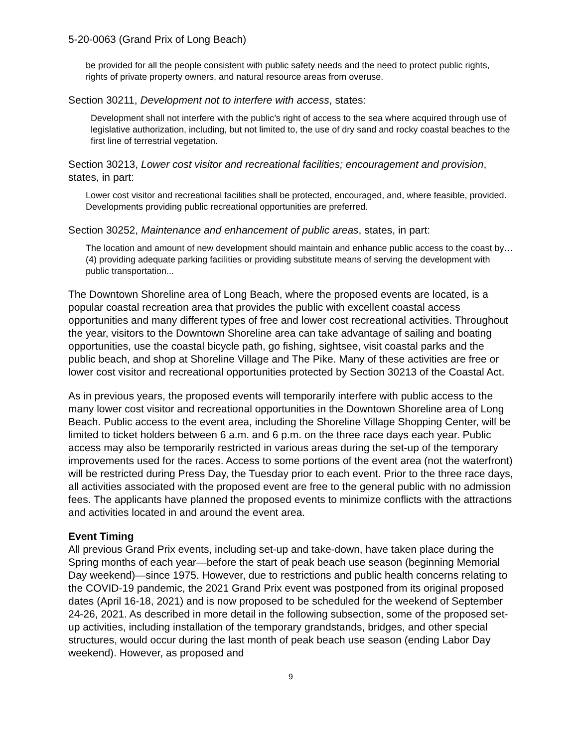5-20-0063 (Grand Prix of Long Beach)
be provided for all the people consistent with public safety needs and the need to protect public rights, rights of private property owners, and natural resource areas from overuse.
Section 30211, Development not to interfere with access, states:
Development shall not interfere with the public’s right of access to the sea where acquired through use of legislative authorization, including, but not limited to, the use of dry sand and rocky coastal beaches to the first line of terrestrial vegetation.
Section 30213, Lower cost visitor and recreational facilities; encouragement and provision, states, in part:
Lower cost visitor and recreational facilities shall be protected, encouraged, and, where feasible, provided. Developments providing public recreational opportunities are preferred.
Section 30252, Maintenance and enhancement of public areas, states, in part:
The location and amount of new development should maintain and enhance public access to the coast by… (4) providing adequate parking facilities or providing substitute means of serving the development with public transportation...
The Downtown Shoreline area of Long Beach, where the proposed events are located, is a popular coastal recreation area that provides the public with excellent coastal access opportunities and many different types of free and lower cost recreational activities. Throughout the year, visitors to the Downtown Shoreline area can take advantage of sailing and boating opportunities, use the coastal bicycle path, go fishing, sightsee, visit coastal parks and the public beach, and shop at Shoreline Village and The Pike. Many of these activities are free or lower cost visitor and recreational opportunities protected by Section 30213 of the Coastal Act.
As in previous years, the proposed events will temporarily interfere with public access to the many lower cost visitor and recreational opportunities in the Downtown Shoreline area of Long Beach. Public access to the event area, including the Shoreline Village Shopping Center, will be limited to ticket holders between 6 a.m. and 6 p.m. on the three race days each year. Public access may also be temporarily restricted in various areas during the set-up of the temporary improvements used for the races. Access to some portions of the event area (not the waterfront) will be restricted during Press Day, the Tuesday prior to each event. Prior to the three race days, all activities associated with the proposed event are free to the general public with no admission fees. The applicants have planned the proposed events to minimize conflicts with the attractions and activities located in and around the event area.
Event Timing
All previous Grand Prix events, including set-up and take-down, have taken place during the Spring months of each year—before the start of peak beach use season (beginning Memorial Day weekend)—since 1975. However, due to restrictions and public health concerns relating to the COVID-19 pandemic, the 2021 Grand Prix event was postponed from its original proposed dates (April 16-18, 2021) and is now proposed to be scheduled for the weekend of September 24-26, 2021. As described in more detail in the following subsection, some of the proposed set-up activities, including installation of the temporary grandstands, bridges, and other special structures, would occur during the last month of peak beach use season (ending Labor Day weekend). However, as proposed and
9